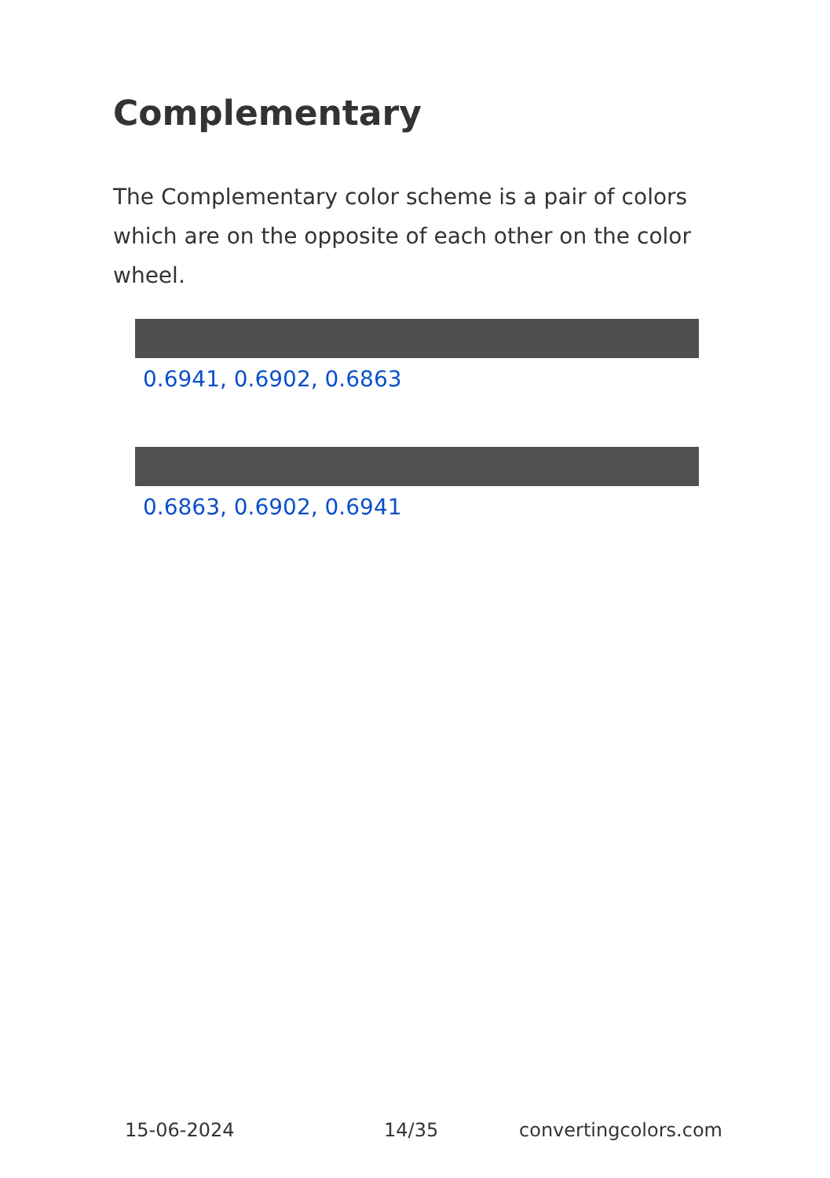Complementary
The Complementary color scheme is a pair of colors which are on the opposite of each other on the color wheel.
0.6941, 0.6902, 0.6863
0.6863, 0.6902, 0.6941
15-06-2024 14/35 convertingcolors.com